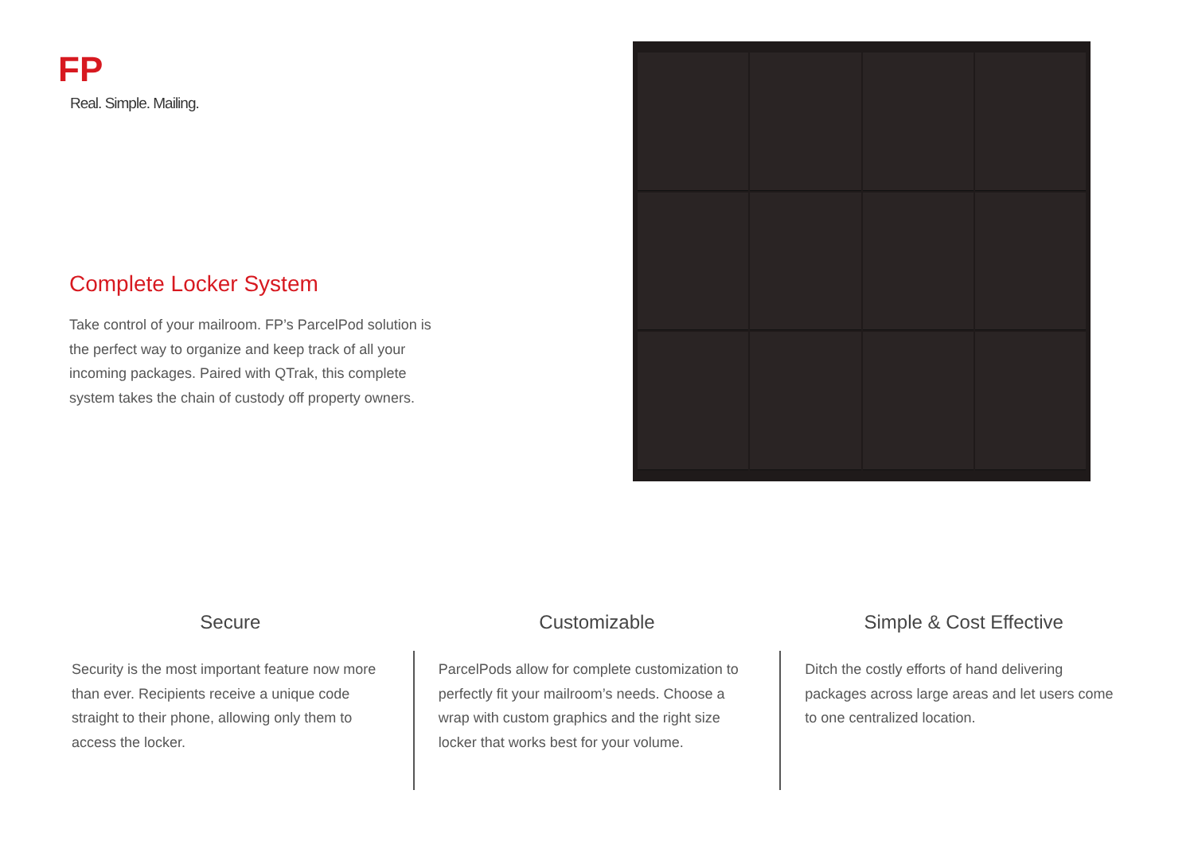FP
Real. Simple. Mailing.
Complete Locker System
Take control of your mailroom. FP’s ParcelPod solution is the perfect way to organize and keep track of all your incoming packages. Paired with QTrak, this complete system takes the chain of custody off property owners.
Secure
Security is the most important feature now more than ever. Recipients receive a unique code straight to their phone, allowing only them to access the locker.
Customizable
ParcelPods allow for complete customization to perfectly fit your mailroom’s needs. Choose a wrap with custom graphics and the right size locker that works best for your volume.
Simple & Cost Effective
Ditch the costly efforts of hand delivering packages across large areas and let users come to one centralized location.